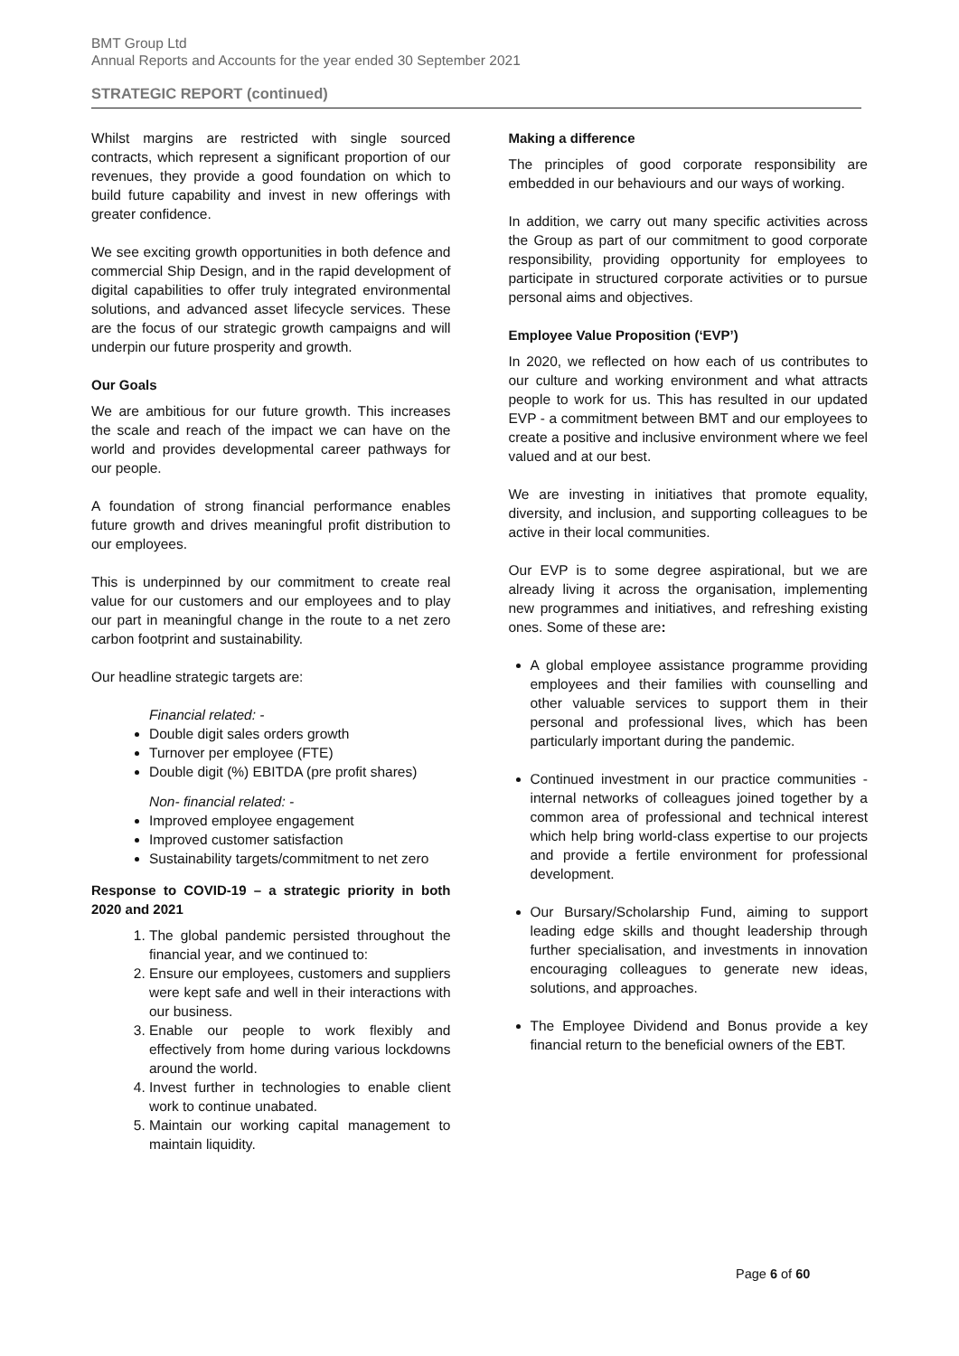BMT Group Ltd
Annual Reports and Accounts for the year ended 30 September 2021
STRATEGIC REPORT (continued)
Whilst margins are restricted with single sourced contracts, which represent a significant proportion of our revenues, they provide a good foundation on which to build future capability and invest in new offerings with greater confidence.
We see exciting growth opportunities in both defence and commercial Ship Design, and in the rapid development of digital capabilities to offer truly integrated environmental solutions, and advanced asset lifecycle services. These are the focus of our strategic growth campaigns and will underpin our future prosperity and growth.
Our Goals
We are ambitious for our future growth. This increases the scale and reach of the impact we can have on the world and provides developmental career pathways for our people.
A foundation of strong financial performance enables future growth and drives meaningful profit distribution to our employees.
This is underpinned by our commitment to create real value for our customers and our employees and to play our part in meaningful change in the route to a net zero carbon footprint and sustainability.
Our headline strategic targets are:
Financial related: -
Double digit sales orders growth
Turnover per employee (FTE)
Double digit (%) EBITDA (pre profit shares)
Non- financial related: -
Improved employee engagement
Improved customer satisfaction
Sustainability targets/commitment to net zero
Response to COVID-19 – a strategic priority in both 2020 and 2021
1. The global pandemic persisted throughout the financial year, and we continued to:
2. Ensure our employees, customers and suppliers were kept safe and well in their interactions with our business.
3. Enable our people to work flexibly and effectively from home during various lockdowns around the world.
4. Invest further in technologies to enable client work to continue unabated.
5. Maintain our working capital management to maintain liquidity.
Making a difference
The principles of good corporate responsibility are embedded in our behaviours and our ways of working.
In addition, we carry out many specific activities across the Group as part of our commitment to good corporate responsibility, providing opportunity for employees to participate in structured corporate activities or to pursue personal aims and objectives.
Employee Value Proposition (‘EVP’)
In 2020, we reflected on how each of us contributes to our culture and working environment and what attracts people to work for us. This has resulted in our updated EVP - a commitment between BMT and our employees to create a positive and inclusive environment where we feel valued and at our best.
We are investing in initiatives that promote equality, diversity, and inclusion, and supporting colleagues to be active in their local communities.
Our EVP is to some degree aspirational, but we are already living it across the organisation, implementing new programmes and initiatives, and refreshing existing ones. Some of these are:
A global employee assistance programme providing employees and their families with counselling and other valuable services to support them in their personal and professional lives, which has been particularly important during the pandemic.
Continued investment in our practice communities - internal networks of colleagues joined together by a common area of professional and technical interest which help bring world-class expertise to our projects and provide a fertile environment for professional development.
Our Bursary/Scholarship Fund, aiming to support leading edge skills and thought leadership through further specialisation, and investments in innovation encouraging colleagues to generate new ideas, solutions, and approaches.
The Employee Dividend and Bonus provide a key financial return to the beneficial owners of the EBT.
Page 6 of 60